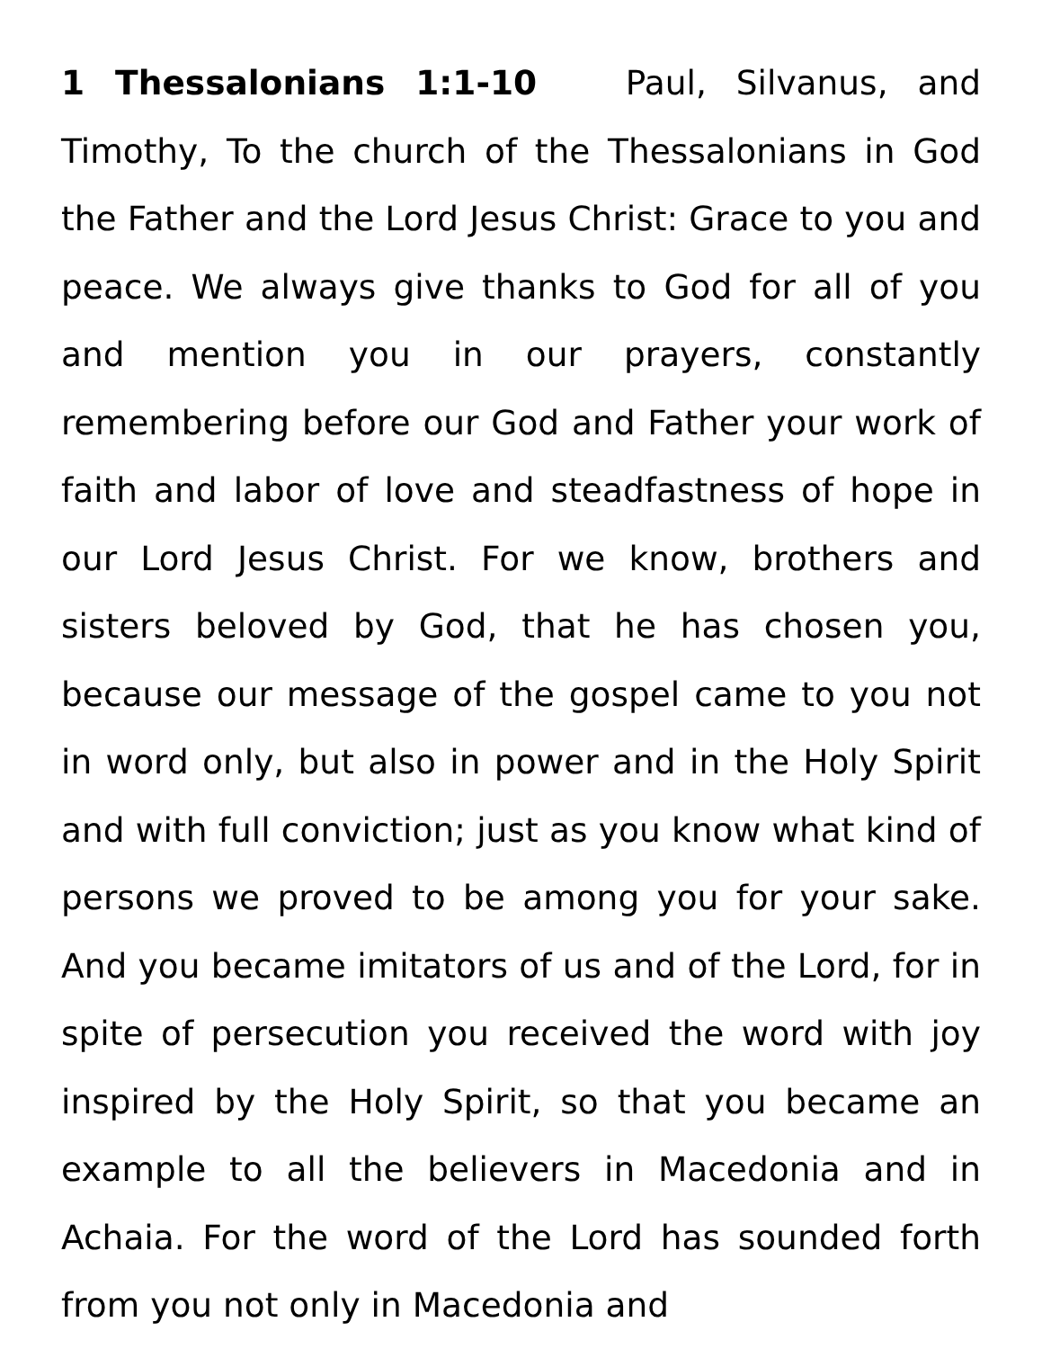1 Thessalonians 1:1-10 Paul, Silvanus, and Timothy, To the church of the Thessalonians in God the Father and the Lord Jesus Christ: Grace to you and peace. We always give thanks to God for all of you and mention you in our prayers, constantly remembering before our God and Father your work of faith and labor of love and steadfastness of hope in our Lord Jesus Christ. For we know, brothers and sisters beloved by God, that he has chosen you, because our message of the gospel came to you not in word only, but also in power and in the Holy Spirit and with full conviction; just as you know what kind of persons we proved to be among you for your sake. And you became imitators of us and of the Lord, for in spite of persecution you received the word with joy inspired by the Holy Spirit, so that you became an example to all the believers in Macedonia and in Achaia. For the word of the Lord has sounded forth from you not only in Macedonia and